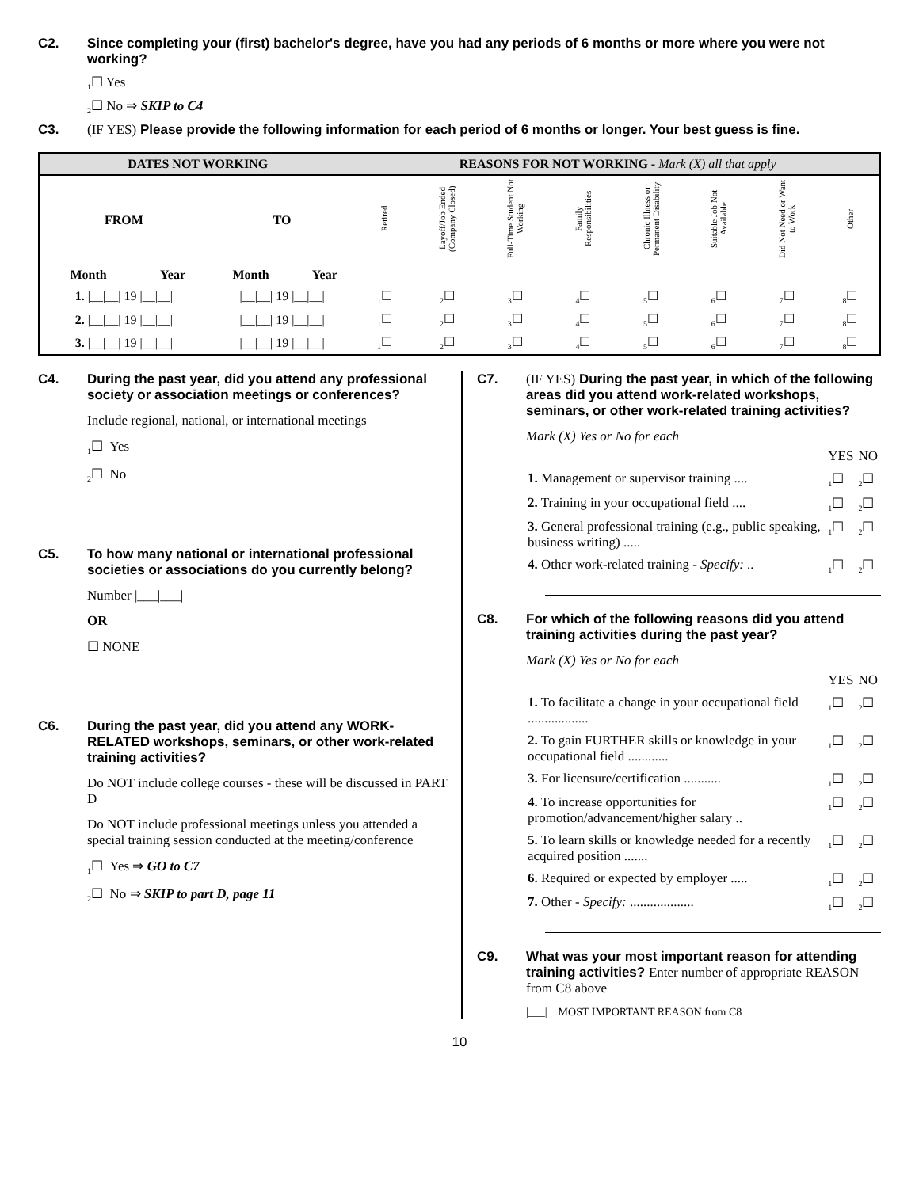C2. Since completing your (first) bachelor's degree, have you had any periods of 6 months or more where you were not working?
<sub>1</sub>☐ Yes
<sub>2</sub>☐ No ⇒ SKIP to C4
C3. (IF YES) Please provide the following information for each period of 6 months or longer. Your best guess is fine.
| DATES NOT WORKING | | | | REASONS FOR NOT WORKING - Mark (X) all that apply | | | | | | | |
| --- | --- | --- | --- | --- | --- | --- | --- | --- | --- | --- | --- |
| FROM | | TO | | Retired | Layoff/Job Ended (Company Closed) | Full-Time Student Not Working | Family Responsibilities | Chronic Illness or Permanent Disability | Suitable Job Not Available | Did Not Need or Want to Work | Other |
| Month | Year | Month | Year | | | | | | | | |
| 1. /__/__/ 19 /__/__/ | | /__/__/ 19 /__/__/ | | <sub>1</sub>☐ | <sub>2</sub>☐ | <sub>3</sub>☐ | <sub>4</sub>☐ | <sub>5</sub>☐ | <sub>6</sub>☐ | <sub>7</sub>☐ | <sub>8</sub>☐ |
| 2. /__/__/ 19 /__/__/ | | /__/__/ 19 /__/__/ | | <sub>1</sub>☐ | <sub>2</sub>☐ | <sub>3</sub>☐ | <sub>4</sub>☐ | <sub>5</sub>☐ | <sub>6</sub>☐ | <sub>7</sub>☐ | <sub>8</sub>☐ |
| 3. /__/__/ 19 /__/__/ | | /__/__/ 19 /__/__/ | | <sub>1</sub>☐ | <sub>2</sub>☐ | <sub>3</sub>☐ | <sub>4</sub>☐ | <sub>5</sub>☐ | <sub>6</sub>☐ | <sub>7</sub>☐ | <sub>8</sub>☐ |
C4. During the past year, did you attend any professional society or association meetings or conferences?
Include regional, national, or international meetings
<sub>1</sub>☐ Yes
<sub>2</sub>☐ No
C5. To how many national or international professional societies or associations do you currently belong?
Number |___|___|
OR
☐ NONE
C6. During the past year, did you attend any WORK-RELATED workshops, seminars, or other work-related training activities?
Do NOT include college courses - these will be discussed in PART D
Do NOT include professional meetings unless you attended a special training session conducted at the meeting/conference
<sub>1</sub>☐ Yes ⇒ GO to C7
<sub>2</sub>☐ No ⇒ SKIP to part D, page 11
C7. (IF YES) During the past year, in which of the following areas did you attend work-related workshops, seminars, or other work-related training activities?
Mark (X) Yes or No for each
| | YES | NO |
| 1. Management or supervisor training .... | <sub>1</sub>☐ | <sub>2</sub>☐ |
| 2. Training in your occupational field .... | <sub>1</sub>☐ | <sub>2</sub>☐ |
| 3. General professional training (e.g., public speaking, business writing) ..... | <sub>1</sub>☐ | <sub>2</sub>☐ |
| 4. Other work-related training - Specify: .. | <sub>1</sub>☐ | <sub>2</sub>☐ |
C8. For which of the following reasons did you attend training activities during the past year?
Mark (X) Yes or No for each
| | YES | NO |
| 1. To facilitate a change in your occupational field .................. | <sub>1</sub>☐ | <sub>2</sub>☐ |
| 2. To gain FURTHER skills or knowledge in your occupational field ............ | <sub>1</sub>☐ | <sub>2</sub>☐ |
| 3. For licensure/certification ........... | <sub>1</sub>☐ | <sub>2</sub>☐ |
| 4. To increase opportunities for promotion/advancement/higher salary .. | <sub>1</sub>☐ | <sub>2</sub>☐ |
| 5. To learn skills or knowledge needed for a recently acquired position ....... | <sub>1</sub>☐ | <sub>2</sub>☐ |
| 6. Required or expected by employer ..... | <sub>1</sub>☐ | <sub>2</sub>☐ |
| 7. Other - Specify: ................... | <sub>1</sub>☐ | <sub>2</sub>☐ |
C9. What was your most important reason for attending training activities? Enter number of appropriate REASON from C8 above
|___| MOST IMPORTANT REASON from C8
10